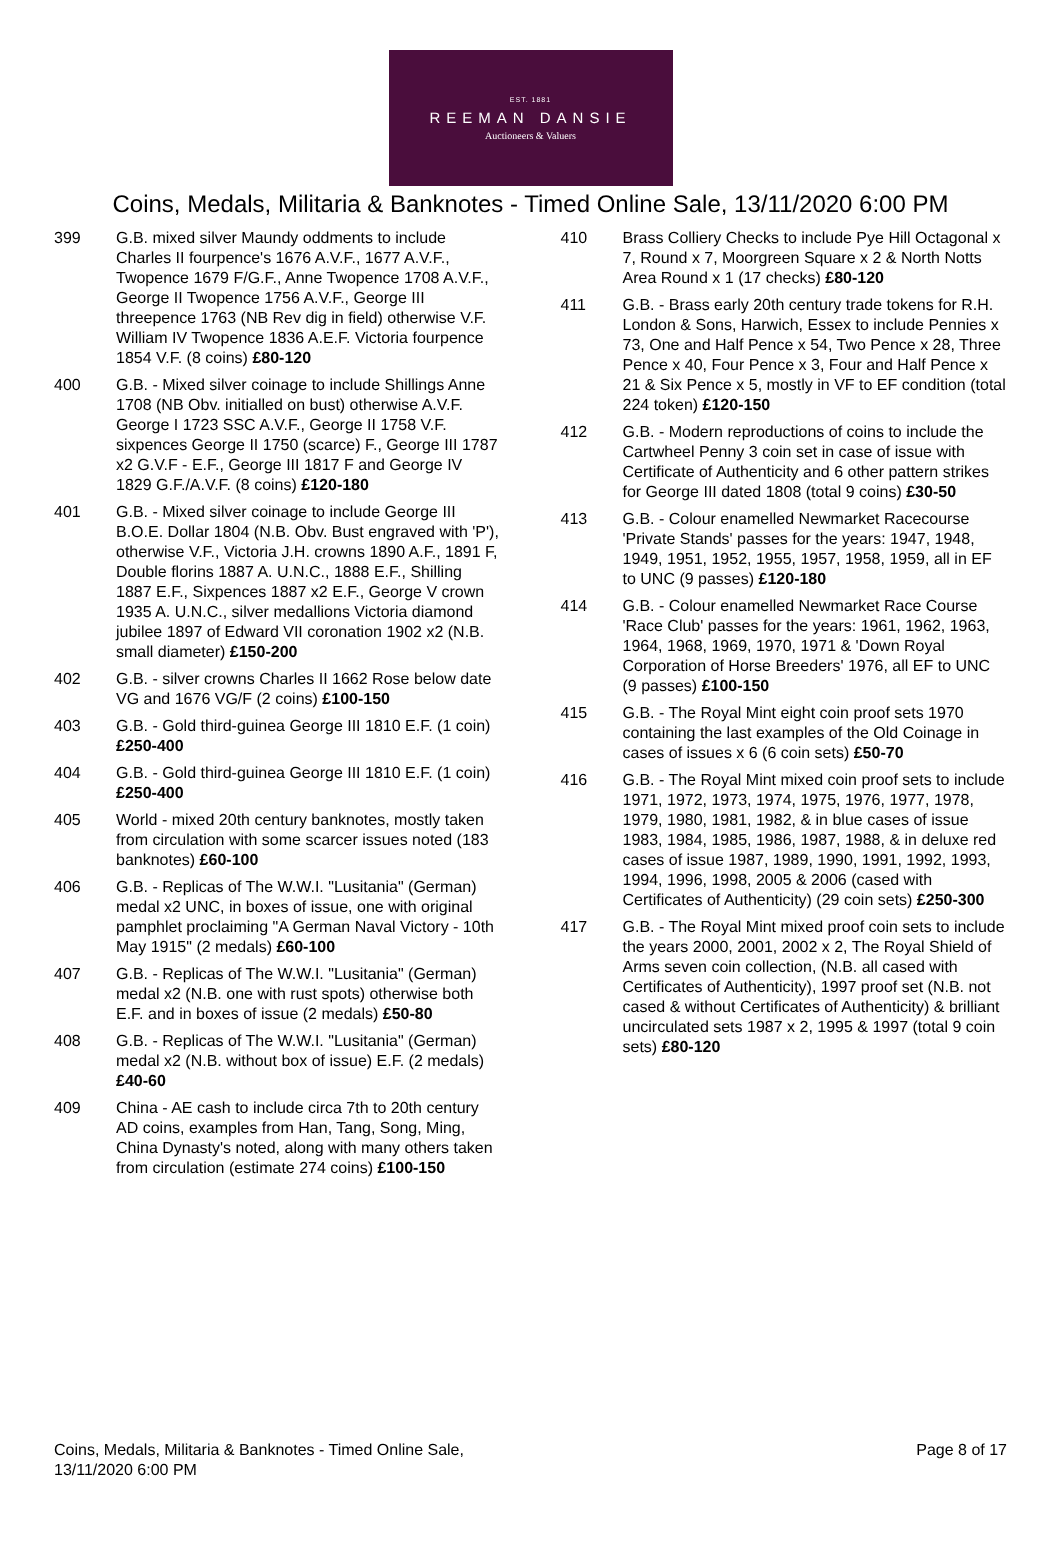EST. 1881
REEMAN DANSIE
Auctioneers & Valuers
Coins, Medals, Militaria & Banknotes - Timed Online Sale, 13/11/2020 6:00 PM
399 G.B. mixed silver Maundy oddments to include Charles II fourpence's 1676 A.V.F., 1677 A.V.F., Twopence 1679 F/G.F., Anne Twopence 1708 A.V.F., George II Twopence 1756 A.V.F., George III threepence 1763 (NB Rev dig in field) otherwise V.F. William IV Twopence 1836 A.E.F. Victoria fourpence 1854 V.F. (8 coins) £80-120
400 G.B. - Mixed silver coinage to include Shillings Anne 1708 (NB Obv. initialled on bust) otherwise A.V.F. George I 1723 SSC A.V.F., George II 1758 V.F. sixpences George II 1750 (scarce) F., George III 1787 x2 G.V.F - E.F., George III 1817 F and George IV 1829 G.F./A.V.F. (8 coins) £120-180
401 G.B. - Mixed silver coinage to include George III B.O.E. Dollar 1804 (N.B. Obv. Bust engraved with 'P'), otherwise V.F., Victoria J.H. crowns 1890 A.F., 1891 F, Double florins 1887 A. U.N.C., 1888 E.F., Shilling 1887 E.F., Sixpences 1887 x2 E.F., George V crown 1935 A. U.N.C., silver medallions Victoria diamond jubilee 1897 of Edward VII coronation 1902 x2 (N.B. small diameter) £150-200
402 G.B. - silver crowns Charles II 1662 Rose below date VG and 1676 VG/F (2 coins) £100-150
403 G.B. - Gold third-guinea George III 1810 E.F. (1 coin) £250-400
404 G.B. - Gold third-guinea George III 1810 E.F. (1 coin) £250-400
405 World - mixed 20th century banknotes, mostly taken from circulation with some scarcer issues noted (183 banknotes) £60-100
406 G.B. - Replicas of The W.W.I. "Lusitania" (German) medal x2 UNC, in boxes of issue, one with original pamphlet proclaiming "A German Naval Victory - 10th May 1915" (2 medals) £60-100
407 G.B. - Replicas of The W.W.I. "Lusitania" (German) medal x2 (N.B. one with rust spots) otherwise both E.F. and in boxes of issue (2 medals) £50-80
408 G.B. - Replicas of The W.W.I. "Lusitania" (German) medal x2 (N.B. without box of issue) E.F. (2 medals) £40-60
409 China - AE cash to include circa 7th to 20th century AD coins, examples from Han, Tang, Song, Ming, China Dynasty's noted, along with many others taken from circulation (estimate 274 coins) £100-150
410 Brass Colliery Checks to include Pye Hill Octagonal x 7, Round x 7, Moorgreen Square x 2 & North Notts Area Round x 1 (17 checks) £80-120
411 G.B. - Brass early 20th century trade tokens for R.H. London & Sons, Harwich, Essex to include Pennies x 73, One and Half Pence x 54, Two Pence x 28, Three Pence x 40, Four Pence x 3, Four and Half Pence x 21 & Six Pence x 5, mostly in VF to EF condition (total 224 token) £120-150
412 G.B. - Modern reproductions of coins to include the Cartwheel Penny 3 coin set in case of issue with Certificate of Authenticity and 6 other pattern strikes for George III dated 1808 (total 9 coins) £30-50
413 G.B. - Colour enamelled Newmarket Racecourse 'Private Stands' passes for the years: 1947, 1948, 1949, 1951, 1952, 1955, 1957, 1958, 1959, all in EF to UNC (9 passes) £120-180
414 G.B. - Colour enamelled Newmarket Race Course 'Race Club' passes for the years: 1961, 1962, 1963, 1964, 1968, 1969, 1970, 1971 & 'Down Royal Corporation of Horse Breeders' 1976, all EF to UNC (9 passes) £100-150
415 G.B. - The Royal Mint eight coin proof sets 1970 containing the last examples of the Old Coinage in cases of issues x 6 (6 coin sets) £50-70
416 G.B. - The Royal Mint mixed coin proof sets to include 1971, 1972, 1973, 1974, 1975, 1976, 1977, 1978, 1979, 1980, 1981, 1982, & in blue cases of issue 1983, 1984, 1985, 1986, 1987, 1988, & in deluxe red cases of issue 1987, 1989, 1990, 1991, 1992, 1993, 1994, 1996, 1998, 2005 & 2006 (cased with Certificates of Authenticity) (29 coin sets) £250-300
417 G.B. - The Royal Mint mixed proof coin sets to include the years 2000, 2001, 2002 x 2, The Royal Shield of Arms seven coin collection, (N.B. all cased with Certificates of Authenticity), 1997 proof set (N.B. not cased & without Certificates of Authenticity) & brilliant uncirculated sets 1987 x 2, 1995 & 1997 (total 9 coin sets) £80-120
Coins, Medals, Militaria & Banknotes - Timed Online Sale,
13/11/2020 6:00 PM
Page 8 of 17